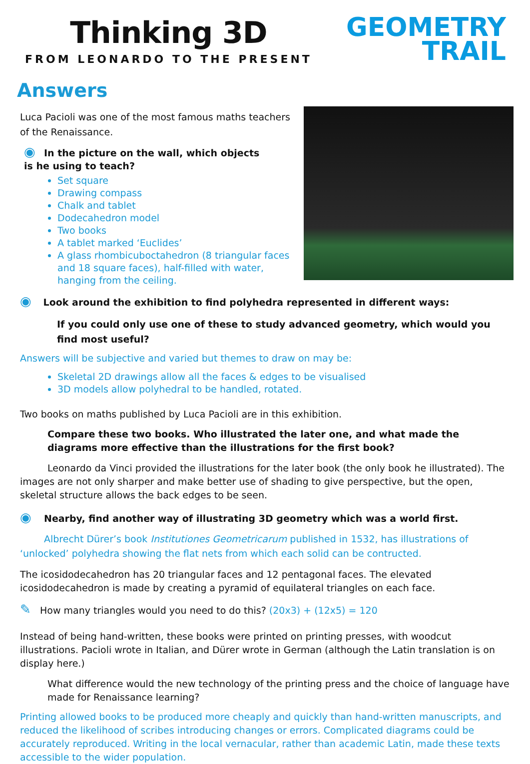Thinking 3D
FROM LEONARDO TO THE PRESENT
GEOMETRY
TRAIL
Answers
Luca Pacioli was one of the most famous maths teachers of the Renaissance.
◉ In the picture on the wall, which objects
is he using to teach?
Set square
Drawing compass
Chalk and tablet
Dodecahedron model
Two books
A tablet marked ‘Euclides’
A glass rhombicuboctahedron (8 triangular faces and 18 square faces), half-filled with water, hanging from the ceiling.
◉ Look around the exhibition to find polyhedra represented in different ways:
If you could only use one of these to study advanced geometry, which would you find most useful?
Answers will be subjective and varied but themes to draw on may be:
Skeletal 2D drawings allow all the faces & edges to be visualised
3D models allow polyhedral to be handled, rotated.
Two books on maths published by Luca Pacioli are in this exhibition.
Compare these two books. Who illustrated the later one, and what made the diagrams more effective than the illustrations for the first book?
Leonardo da Vinci provided the illustrations for the later book (the only book he illustrated). The images are not only sharper and make better use of shading to give perspective, but the open, skeletal structure allows the back edges to be seen.
◉ Nearby, find another way of illustrating 3D geometry which was a world first.
Albrecht Dürer’s book Institutiones Geometricarum published in 1532, has illustrations of ‘unlocked’ polyhedra showing the flat nets from which each solid can be contructed.
The icosidodecahedron has 20 triangular faces and 12 pentagonal faces. The elevated icosidodecahedron is made by creating a pyramid of equilateral triangles on each face.
✎ How many triangles would you need to do this? (20x3) + (12x5) = 120
Instead of being hand-written, these books were printed on printing presses, with woodcut illustrations. Pacioli wrote in Italian, and Dürer wrote in German (although the Latin translation is on display here.)
What difference would the new technology of the printing press and the choice of language have made for Renaissance learning?
Printing allowed books to be produced more cheaply and quickly than hand-written manuscripts, and reduced the likelihood of scribes introducing changes or errors. Complicated diagrams could be accurately reproduced. Writing in the local vernacular, rather than academic Latin, made these texts accessible to the wider population.